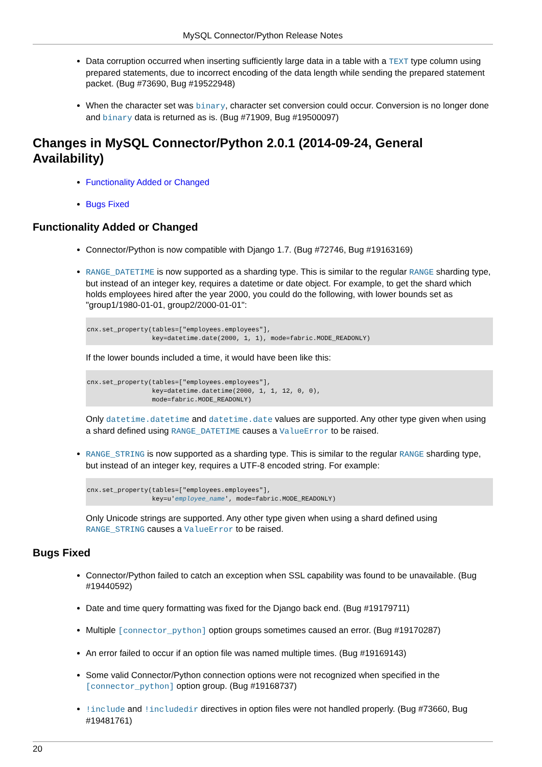MySQL Connector/Python Release Notes
Data corruption occurred when inserting sufficiently large data in a table with a TEXT type column using prepared statements, due to incorrect encoding of the data length while sending the prepared statement packet. (Bug #73690, Bug #19522948)
When the character set was binary, character set conversion could occur. Conversion is no longer done and binary data is returned as is. (Bug #71909, Bug #19500097)
Changes in MySQL Connector/Python 2.0.1 (2014-09-24, General Availability)
Functionality Added or Changed
Bugs Fixed
Functionality Added or Changed
Connector/Python is now compatible with Django 1.7. (Bug #72746, Bug #19163169)
RANGE_DATETIME is now supported as a sharding type. This is similar to the regular RANGE sharding type, but instead of an integer key, requires a datetime or date object. For example, to get the shard which holds employees hired after the year 2000, you could do the following, with lower bounds set as "group1/1980-01-01, group2/2000-01-01":
cnx.set_property(tables=["employees.employees"],
                 key=datetime.date(2000, 1, 1), mode=fabric.MODE_READONLY)
If the lower bounds included a time, it would have been like this:
cnx.set_property(tables=["employees.employees"],
                 key=datetime.datetime(2000, 1, 1, 12, 0, 0),
                 mode=fabric.MODE_READONLY)
Only datetime.datetime and datetime.date values are supported. Any other type given when using a shard defined using RANGE_DATETIME causes a ValueError to be raised.
RANGE_STRING is now supported as a sharding type. This is similar to the regular RANGE sharding type, but instead of an integer key, requires a UTF-8 encoded string. For example:
cnx.set_property(tables=["employees.employees"],
                 key=u'employee_name', mode=fabric.MODE_READONLY)
Only Unicode strings are supported. Any other type given when using a shard defined using RANGE_STRING causes a ValueError to be raised.
Bugs Fixed
Connector/Python failed to catch an exception when SSL capability was found to be unavailable. (Bug #19440592)
Date and time query formatting was fixed for the Django back end. (Bug #19179711)
Multiple [connector_python] option groups sometimes caused an error. (Bug #19170287)
An error failed to occur if an option file was named multiple times. (Bug #19169143)
Some valid Connector/Python connection options were not recognized when specified in the [connector_python] option group. (Bug #19168737)
!include and !includedir directives in option files were not handled properly. (Bug #73660, Bug #19481761)
20